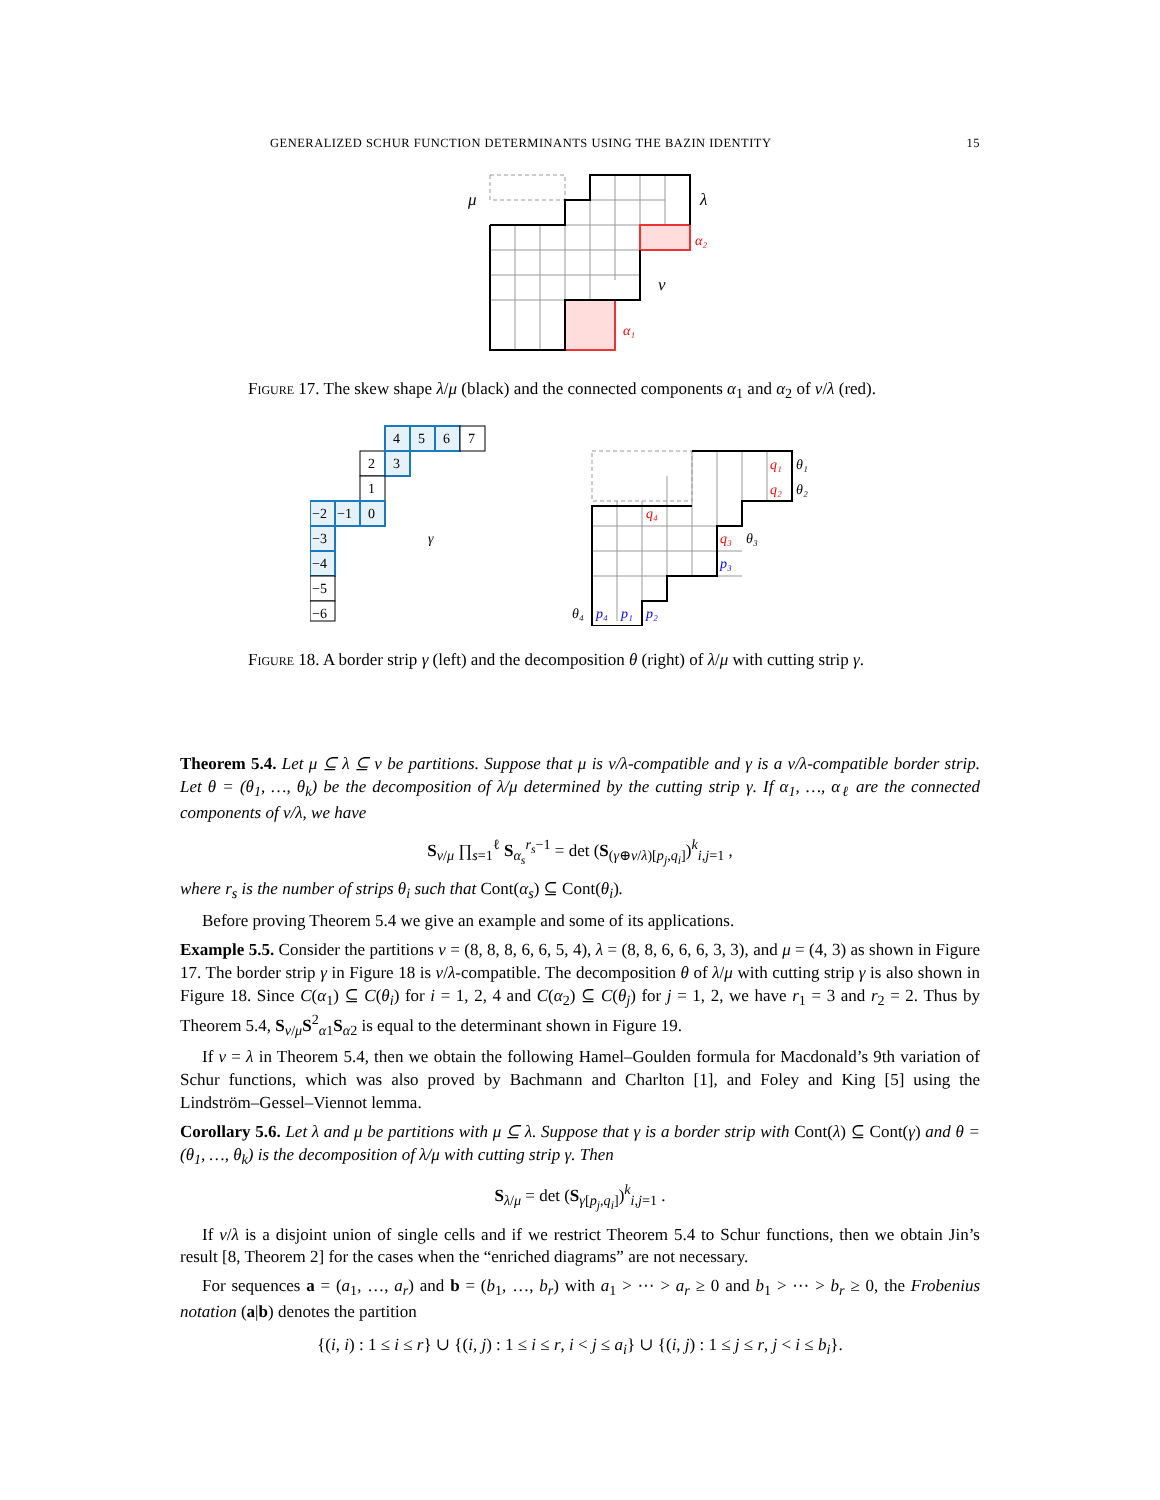GENERALIZED SCHUR FUNCTION DETERMINANTS USING THE BAZIN IDENTITY 15
μ
λ
α₂
ν
α₁
Figure 17. The skew shape λ/μ (black) and the connected components α<sub>1</sub> and α<sub>2</sub> of ν/λ (red).
4
5
6
7
2
3
1
−2
−1
0
−3
−4
−5
−6
γ
q₁
θ₁
q₂
θ₂
q₄
q₃
θ₃
p₃
θ₄
p₄
p₁
p₂
Figure 18. A border strip γ (left) and the decomposition θ (right) of λ/μ with cutting strip γ.
Theorem 5.4. Let μ ⊆ λ ⊆ ν be partitions. Suppose that μ is ν/λ-compatible and γ is a ν/λ-compatible border strip. Let θ = (θ<sub>1</sub>, …, θ<sub>k</sub>) be the decomposition of λ/μ determined by the cutting strip γ. If α<sub>1</sub>, …, α<sub>ℓ</sub> are the connected components of ν/λ, we have
S<sub>ν/μ</sub> ∏<sub>s=1</sub><sup>ℓ</sup> S<sub>α<sub>s</sub></sub><sup>r<sub>s</sub>−1</sup> = det (S<sub>(γ⊕ν/λ)[p<sub>j</sub>,q<sub>i</sub>]</sub>)<sup>k</sup><sub>i,j=1</sub> ,
where r<sub>s</sub> is the number of strips θ<sub>i</sub> such that Cont(α<sub>s</sub>) ⊆ Cont(θ<sub>i</sub>).
Before proving Theorem 5.4 we give an example and some of its applications.
Example 5.5. Consider the partitions ν = (8, 8, 8, 6, 6, 5, 4), λ = (8, 8, 6, 6, 6, 3, 3), and μ = (4, 3) as shown in Figure 17. The border strip γ in Figure 18 is ν/λ-compatible. The decomposition θ of λ/μ with cutting strip γ is also shown in Figure 18. Since C(α<sub>1</sub>) ⊆ C(θ<sub>i</sub>) for i = 1, 2, 4 and C(α<sub>2</sub>) ⊆ C(θ<sub>j</sub>) for j = 1, 2, we have r<sub>1</sub> = 3 and r<sub>2</sub> = 2. Thus by Theorem 5.4, S<sub>ν/μ</sub>S<sup>2</sup><sub>α1</sub>S<sub>α2</sub> is equal to the determinant shown in Figure 19.
If ν = λ in Theorem 5.4, then we obtain the following Hamel–Goulden formula for Macdonald’s 9th variation of Schur functions, which was also proved by Bachmann and Charlton [1], and Foley and King [5] using the Lindström–Gessel–Viennot lemma.
Corollary 5.6. Let λ and μ be partitions with μ ⊆ λ. Suppose that γ is a border strip with Cont(λ) ⊆ Cont(γ) and θ = (θ<sub>1</sub>, …, θ<sub>k</sub>) is the decomposition of λ/μ with cutting strip γ. Then
S<sub>λ/μ</sub> = det (S<sub>γ[p<sub>j</sub>,q<sub>i</sub>]</sub>)<sup>k</sup><sub>i,j=1</sub> .
If ν/λ is a disjoint union of single cells and if we restrict Theorem 5.4 to Schur functions, then we obtain Jin’s result [8, Theorem 2] for the cases when the “enriched diagrams” are not necessary.
For sequences a = (a<sub>1</sub>, …, a<sub>r</sub>) and b = (b<sub>1</sub>, …, b<sub>r</sub>) with a<sub>1</sub> > ⋯ > a<sub>r</sub> ≥ 0 and b<sub>1</sub> > ⋯ > b<sub>r</sub> ≥ 0, the Frobenius notation (a|b) denotes the partition
{(i, i) : 1 ≤ i ≤ r} ∪ {(i, j) : 1 ≤ i ≤ r, i < j ≤ a<sub>i</sub>} ∪ {(i, j) : 1 ≤ j ≤ r, j < i ≤ b<sub>i</sub>}.